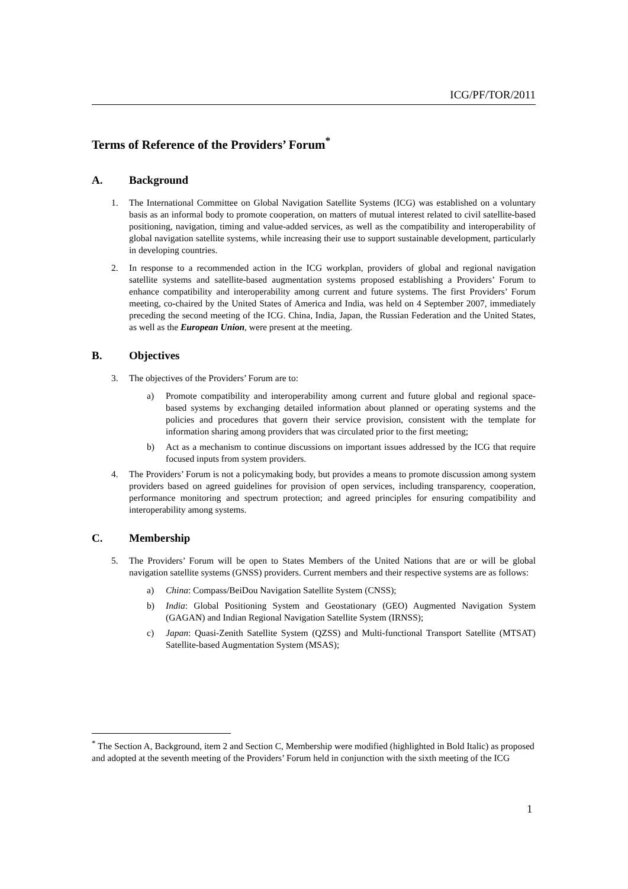ICG/PF/TOR/2011
Terms of Reference of the Providers’ Forum<sup>*</sup>
A. Background
1. The International Committee on Global Navigation Satellite Systems (ICG) was established on a voluntary basis as an informal body to promote cooperation, on matters of mutual interest related to civil satellite-based positioning, navigation, timing and value-added services, as well as the compatibility and interoperability of global navigation satellite systems, while increasing their use to support sustainable development, particularly in developing countries.
2. In response to a recommended action in the ICG workplan, providers of global and regional navigation satellite systems and satellite-based augmentation systems proposed establishing a Providers’ Forum to enhance compatibility and interoperability among current and future systems. The first Providers’ Forum meeting, co-chaired by the United States of America and India, was held on 4 September 2007, immediately preceding the second meeting of the ICG. China, India, Japan, the Russian Federation and the United States, as well as the European Union, were present at the meeting.
B. Objectives
3. The objectives of the Providers’ Forum are to:
a) Promote compatibility and interoperability among current and future global and regional space-based systems by exchanging detailed information about planned or operating systems and the policies and procedures that govern their service provision, consistent with the template for information sharing among providers that was circulated prior to the first meeting;
b) Act as a mechanism to continue discussions on important issues addressed by the ICG that require focused inputs from system providers.
4. The Providers’ Forum is not a policymaking body, but provides a means to promote discussion among system providers based on agreed guidelines for provision of open services, including transparency, cooperation, performance monitoring and spectrum protection; and agreed principles for ensuring compatibility and interoperability among systems.
C. Membership
5. The Providers’ Forum will be open to States Members of the United Nations that are or will be global navigation satellite systems (GNSS) providers. Current members and their respective systems are as follows:
a) China: Compass/BeiDou Navigation Satellite System (CNSS);
b) India: Global Positioning System and Geostationary (GEO) Augmented Navigation System (GAGAN) and Indian Regional Navigation Satellite System (IRNSS);
c) Japan: Quasi-Zenith Satellite System (QZSS) and Multi-functional Transport Satellite (MTSAT) Satellite-based Augmentation System (MSAS);
<sup>*</sup> The Section A, Background, item 2 and Section C, Membership were modified (highlighted in Bold Italic) as proposed and adopted at the seventh meeting of the Providers’ Forum held in conjunction with the sixth meeting of the ICG
1